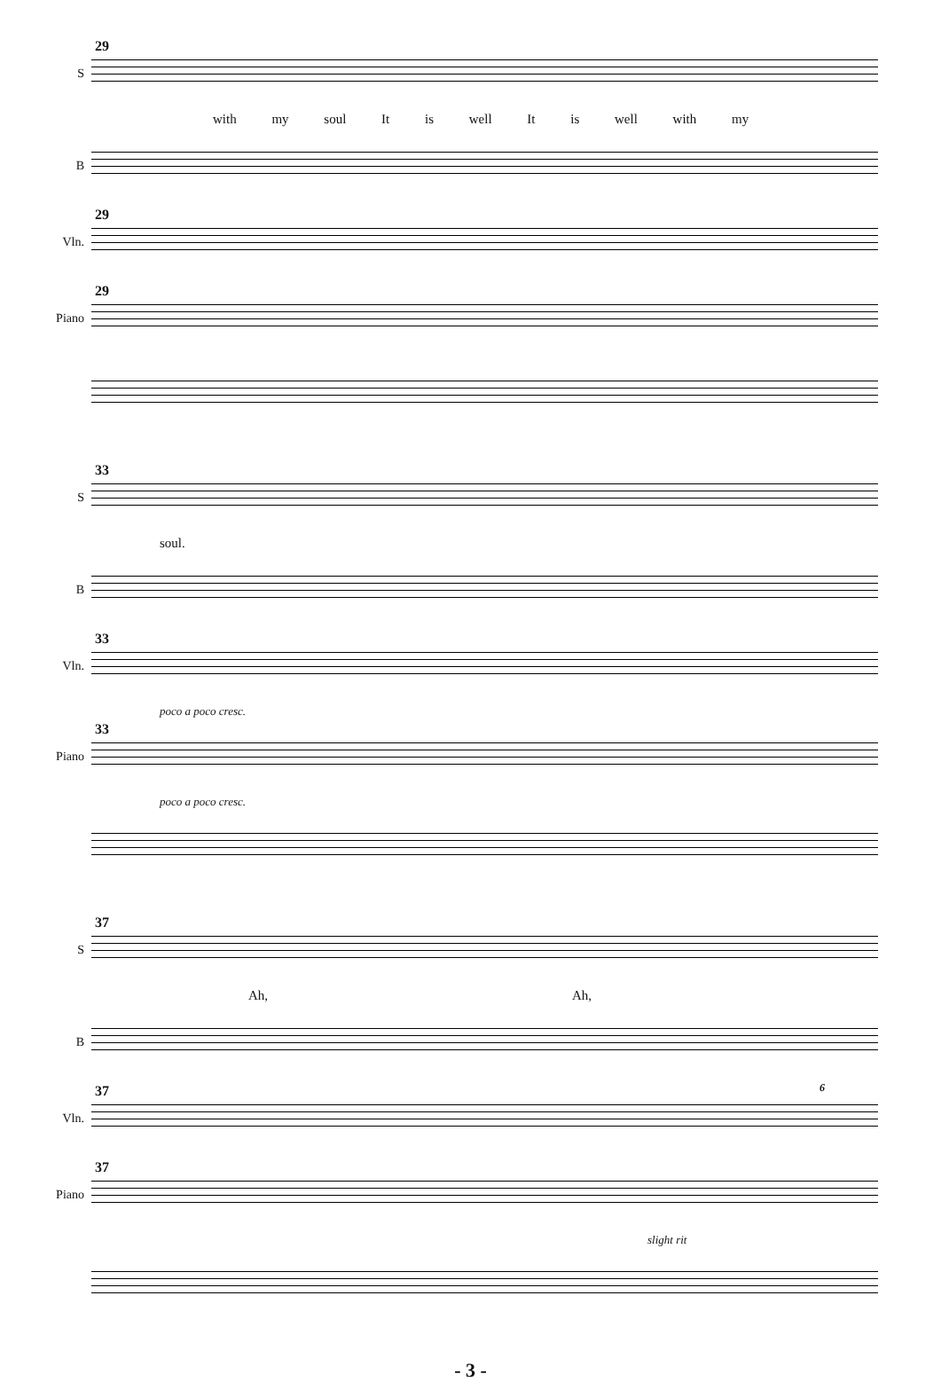S
29
with my soul It is well It is well with my
B
Vln.
29
Piano
29
S
33
soul.
B
Vln.
33
poco a poco cresc.
Piano
33
poco a poco cresc.
S
37
Ah, Ah,
B
Vln.
37 6
Piano
37
slight rit
- 3 -